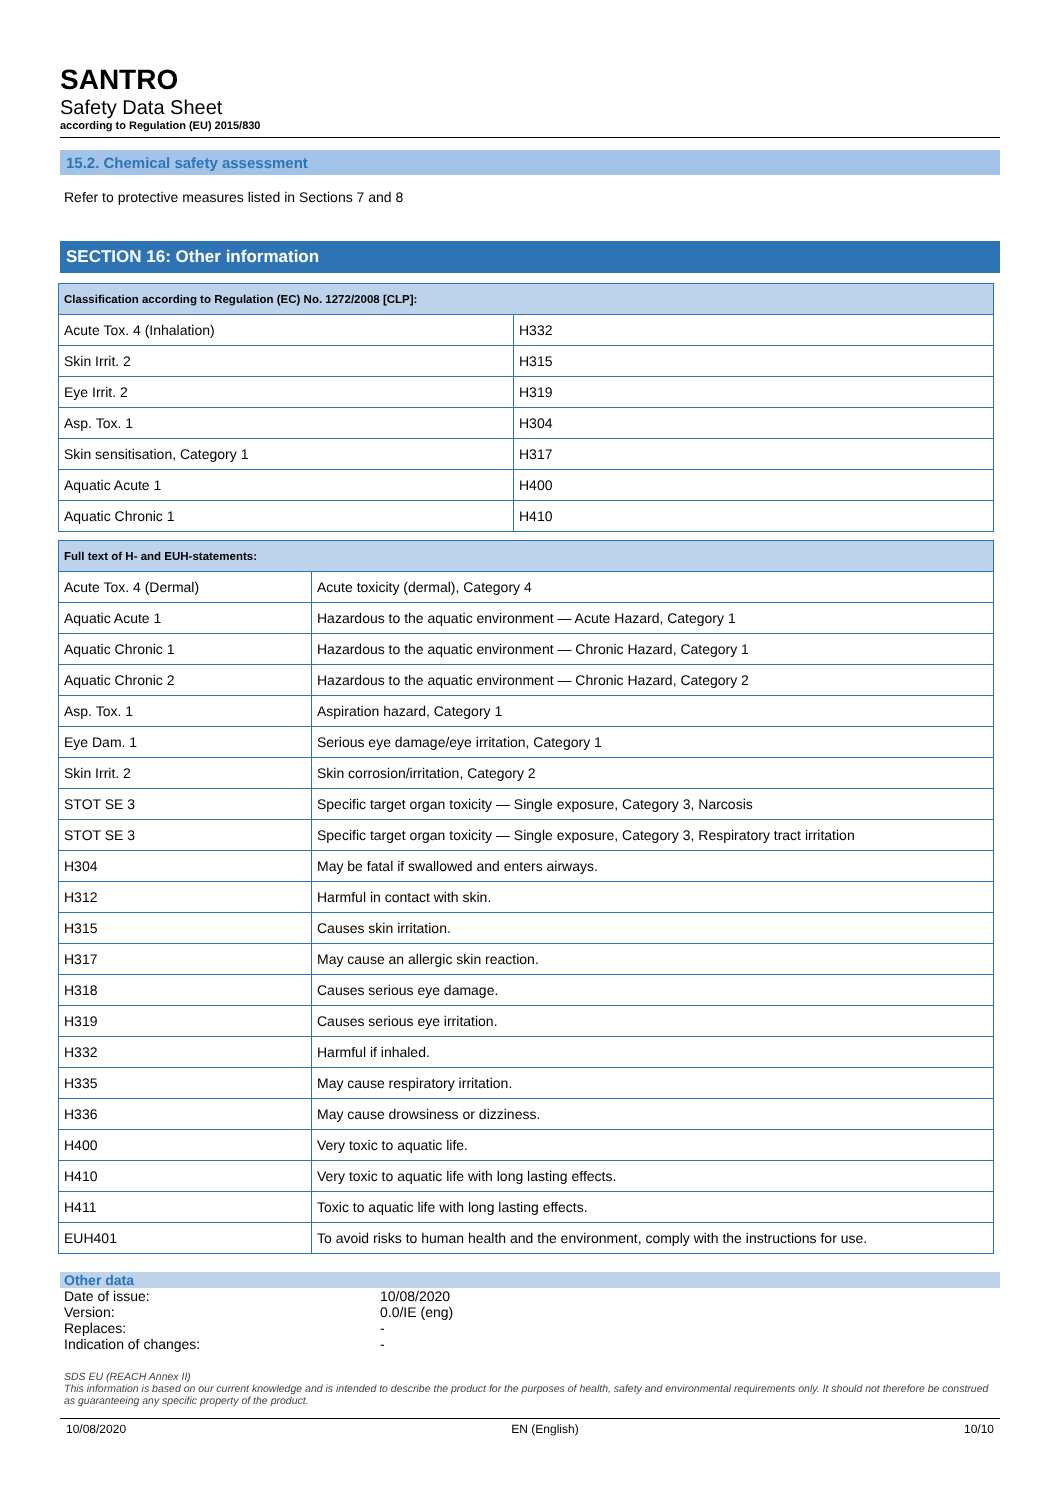SANTRO
Safety Data Sheet
according to Regulation (EU) 2015/830
15.2. Chemical safety assessment
Refer to protective measures listed in Sections 7 and 8
SECTION 16: Other information
| Classification according to Regulation (EC) No. 1272/2008 [CLP]: | |
| --- | --- |
| Acute Tox. 4 (Inhalation) | H332 |
| Skin Irrit. 2 | H315 |
| Eye Irrit. 2 | H319 |
| Asp. Tox. 1 | H304 |
| Skin sensitisation, Category 1 | H317 |
| Aquatic Acute 1 | H400 |
| Aquatic Chronic 1 | H410 |
| Full text of H- and EUH-statements: | |
| --- | --- |
| Acute Tox. 4 (Dermal) | Acute toxicity (dermal), Category 4 |
| Aquatic Acute 1 | Hazardous to the aquatic environment — Acute Hazard, Category 1 |
| Aquatic Chronic 1 | Hazardous to the aquatic environment — Chronic Hazard, Category 1 |
| Aquatic Chronic 2 | Hazardous to the aquatic environment — Chronic Hazard, Category 2 |
| Asp. Tox. 1 | Aspiration hazard, Category 1 |
| Eye Dam. 1 | Serious eye damage/eye irritation, Category 1 |
| Skin Irrit. 2 | Skin corrosion/irritation, Category 2 |
| STOT SE 3 | Specific target organ toxicity — Single exposure, Category 3, Narcosis |
| STOT SE 3 | Specific target organ toxicity — Single exposure, Category 3, Respiratory tract irritation |
| H304 | May be fatal if swallowed and enters airways. |
| H312 | Harmful in contact with skin. |
| H315 | Causes skin irritation. |
| H317 | May cause an allergic skin reaction. |
| H318 | Causes serious eye damage. |
| H319 | Causes serious eye irritation. |
| H332 | Harmful if inhaled. |
| H335 | May cause respiratory irritation. |
| H336 | May cause drowsiness or dizziness. |
| H400 | Very toxic to aquatic life. |
| H410 | Very toxic to aquatic life with long lasting effects. |
| H411 | Toxic to aquatic life with long lasting effects. |
| EUH401 | To avoid risks to human health and the environment, comply with the instructions for use. |
Other data
Date of issue: 10/08/2020 Version: 0.0/IE (eng) Replaces: - Indication of changes: -
SDS EU (REACH Annex II)
This information is based on our current knowledge and is intended to describe the product for the purposes of health, safety and environmental requirements only. It should not therefore be construed as guaranteeing any specific property of the product.
10/08/2020 EN (English) 10/10